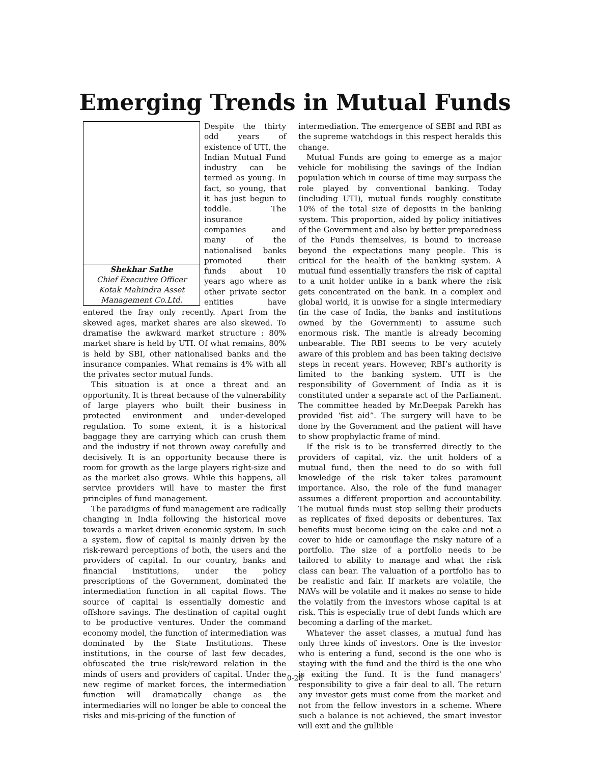Emerging Trends in Mutual Funds
Shekhar Sathe
Chief Executive Officer
Kotak Mahindra Asset
Management Co.Ltd.
Despite the thirty odd years of existence of UTI, the Indian Mutual Fund industry can be termed as young. In fact, so young, that it has just begun to toddle. The insurance companies and many of the nationalised banks promoted their funds about 10 years ago where as other private sector entities have entered the fray only recently. Apart from the skewed ages, market shares are also skewed. To dramatise the awkward market structure : 80% market share is held by UTI. Of what remains, 80% is held by SBI, other nationalised banks and the insurance companies. What remains is 4% with all the privates sector mutual funds.
This situation is at once a threat and an opportunity. It is threat because of the vulnerability of large players who built their business in protected environment and under-developed regulation. To some extent, it is a historical baggage they are carrying which can crush them and the industry if not thrown away carefully and decisively. It is an opportunity because there is room for growth as the large players right-size and as the market also grows. While this happens, all service providers will have to master the first principles of fund management.
The paradigms of fund management are radically changing in India following the historical move towards a market driven economic system. In such a system, flow of capital is mainly driven by the risk-reward perceptions of both, the users and the providers of capital. In our country, banks and financial institutions, under the policy prescriptions of the Government, dominated the intermediation function in all capital flows. The source of capital is essentially domestic and offshore savings. The destination of capital ought to be productive ventures. Under the command economy model, the function of intermediation was dominated by the State Institutions. These institutions, in the course of last few decades, obfuscated the true risk/reward relation in the minds of users and providers of capital. Under the new regime of market forces, the intermediation function will dramatically change as the intermediaries will no longer be able to conceal the risks and mis-pricing of the function of
intermediation. The emergence of SEBI and RBI as the supreme watchdogs in this respect heralds this change.
Mutual Funds are going to emerge as a major vehicle for mobilising the savings of the Indian population which in course of time may surpass the role played by conventional banking. Today (including UTI), mutual funds roughly constitute 10% of the total size of deposits in the banking system. This proportion, aided by policy initiatives of the Government and also by better preparedness of the Funds themselves, is bound to increase beyond the expectations many people. This is critical for the health of the banking system. A mutual fund essentially transfers the risk of capital to a unit holder unlike in a bank where the risk gets concentrated on the bank. In a complex and global world, it is unwise for a single intermediary (in the case of India, the banks and institutions owned by the Government) to assume such enormous risk. The mantle is already becoming unbearable. The RBI seems to be very acutely aware of this problem and has been taking decisive steps in recent years. However, RBI’s authority is limited to the banking system. UTI is the responsibility of Government of India as it is constituted under a separate act of the Parliament. The committee headed by Mr.Deepak Parekh has provided ‘fist aid”. The surgery will have to be done by the Government and the patient will have to show prophylactic frame of mind.
If the risk is to be transferred directly to the providers of capital, viz. the unit holders of a mutual fund, then the need to do so with full knowledge of the risk taker takes paramount importance. Also, the role of the fund manager assumes a different proportion and accountability. The mutual funds must stop selling their products as replicates of fixed deposits or debentures. Tax benefits must become icing on the cake and not a cover to hide or camouflage the risky nature of a portfolio. The size of a portfolio needs to be tailored to ability to manage and what the risk class can bear. The valuation of a portfolio has to be realistic and fair. If markets are volatile, the NAVs will be volatile and it makes no sense to hide the volatily from the investors whose capital is at risk. This is especially true of debt funds which are becoming a darling of the market.
Whatever the asset classes, a mutual fund has only three kinds of investors. One is the investor who is entering a fund, second is the one who is staying with the fund and the third is the one who is exiting the fund. It is the fund managers' responsibility to give a fair deal to all. The return any investor gets must come from the market and not from the fellow investors in a scheme. Where such a balance is not achieved, the smart investor will exit and the gullible
0-26